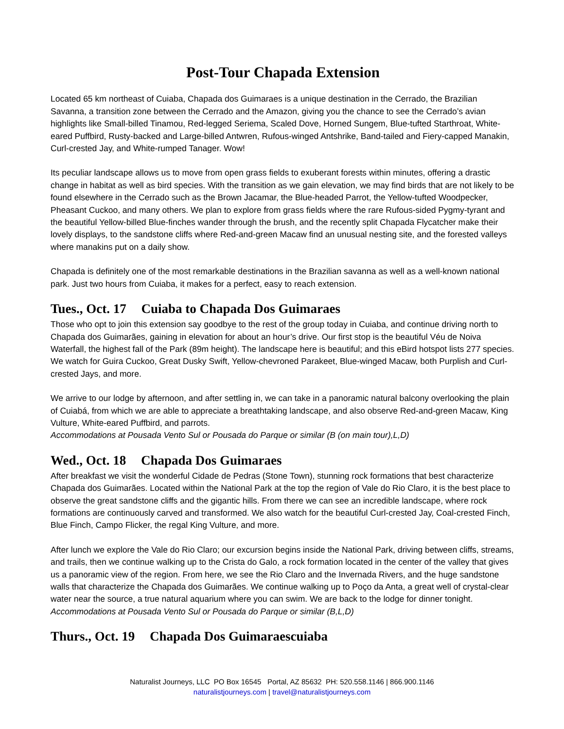Post-Tour Chapada Extension
Located 65 km northeast of Cuiaba, Chapada dos Guimaraes is a unique destination in the Cerrado, the Brazilian Savanna, a transition zone between the Cerrado and the Amazon, giving you the chance to see the Cerrado’s avian highlights like Small-billed Tinamou, Red-legged Seriema, Scaled Dove, Horned Sungem, Blue-tufted Starthroat, White-eared Puffbird, Rusty-backed and Large-billed Antwren, Rufous-winged Antshrike, Band-tailed and Fiery-capped Manakin, Curl-crested Jay, and White-rumped Tanager. Wow!
Its peculiar landscape allows us to move from open grass fields to exuberant forests within minutes, offering a drastic change in habitat as well as bird species. With the transition as we gain elevation, we may find birds that are not likely to be found elsewhere in the Cerrado such as the Brown Jacamar, the Blue-headed Parrot, the Yellow-tufted Woodpecker, Pheasant Cuckoo, and many others. We plan to explore from grass fields where the rare Rufous-sided Pygmy-tyrant and the beautiful Yellow-billed Blue-finches wander through the brush, and the recently split Chapada Flycatcher make their lovely displays, to the sandstone cliffs where Red-and-green Macaw find an unusual nesting site, and the forested valleys where manakins put on a daily show.
Chapada is definitely one of the most remarkable destinations in the Brazilian savanna as well as a well-known national park. Just two hours from Cuiaba, it makes for a perfect, easy to reach extension.
Tues., Oct. 17 Cuiaba to Chapada Dos Guimaraes
Those who opt to join this extension say goodbye to the rest of the group today in Cuiaba, and continue driving north to Chapada dos Guimarães, gaining in elevation for about an hour’s drive. Our first stop is the beautiful Véu de Noiva Waterfall, the highest fall of the Park (89m height). The landscape here is beautiful; and this eBird hotspot lists 277 species. We watch for Guira Cuckoo, Great Dusky Swift, Yellow-chevroned Parakeet, Blue-winged Macaw, both Purplish and Curl-crested Jays, and more.
We arrive to our lodge by afternoon, and after settling in, we can take in a panoramic natural balcony overlooking the plain of Cuiabá, from which we are able to appreciate a breathtaking landscape, and also observe Red-and-green Macaw, King Vulture, White-eared Puffbird, and parrots.
Accommodations at Pousada Vento Sul or Pousada do Parque or similar (B (on main tour),L,D)
Wed., Oct. 18 Chapada Dos Guimaraes
After breakfast we visit the wonderful Cidade de Pedras (Stone Town), stunning rock formations that best characterize Chapada dos Guimarães. Located within the National Park at the top the region of Vale do Rio Claro, it is the best place to observe the great sandstone cliffs and the gigantic hills. From there we can see an incredible landscape, where rock formations are continuously carved and transformed. We also watch for the beautiful Curl-crested Jay, Coal-crested Finch, Blue Finch, Campo Flicker, the regal King Vulture, and more.
After lunch we explore the Vale do Rio Claro; our excursion begins inside the National Park, driving between cliffs, streams, and trails, then we continue walking up to the Crista do Galo, a rock formation located in the center of the valley that gives us a panoramic view of the region. From here, we see the Rio Claro and the Invernada Rivers, and the huge sandstone walls that characterize the Chapada dos Guimarães. We continue walking up to Poço da Anta, a great well of crystal-clear water near the source, a true natural aquarium where you can swim. We are back to the lodge for dinner tonight.
Accommodations at Pousada Vento Sul or Pousada do Parque or similar (B,L,D)
Thurs., Oct. 19 Chapada Dos Guimaraescuiaba
Naturalist Journeys, LLC PO Box 16545 Portal, AZ 85632 PH: 520.558.1146 | 866.900.1146
naturalistjourneys.com | travel@naturalistjourneys.com